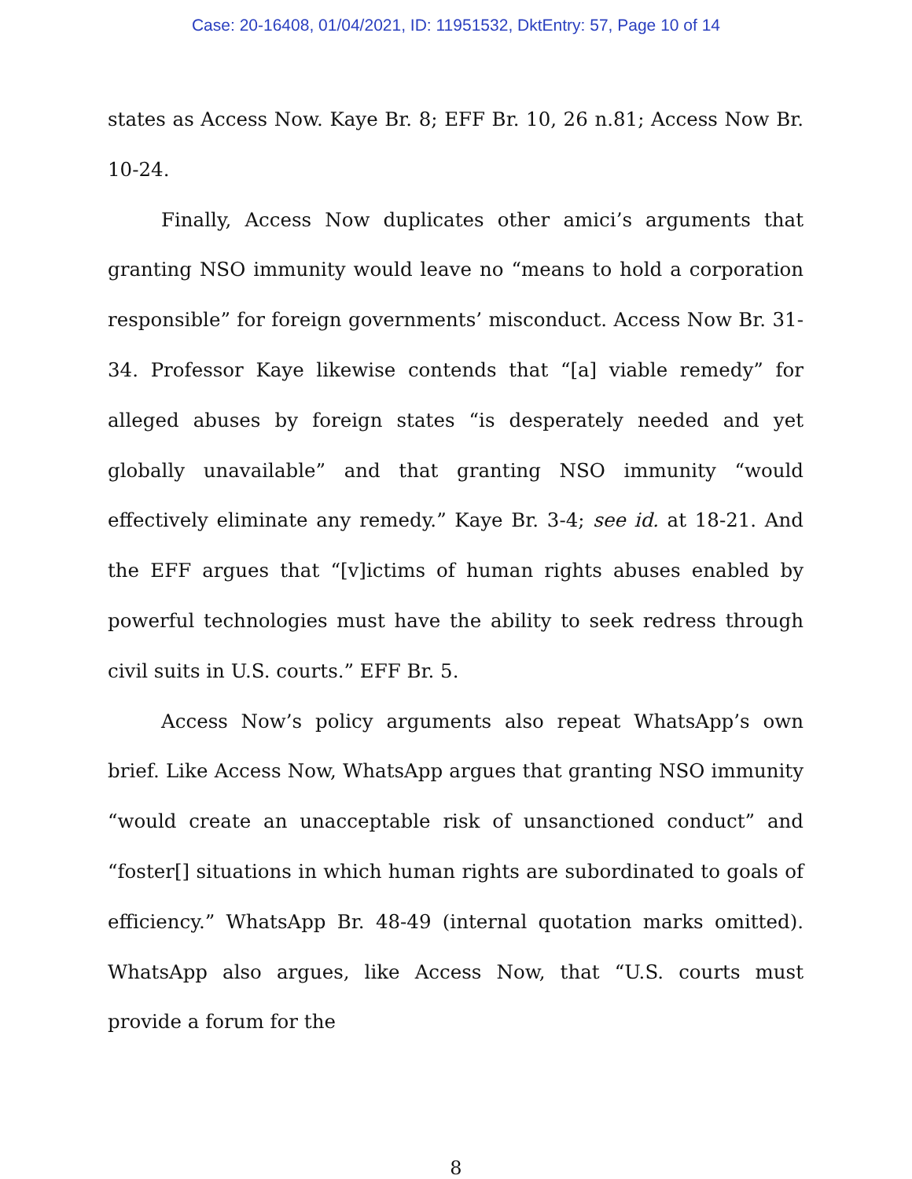Case: 20-16408, 01/04/2021, ID: 11951532, DktEntry: 57, Page 10 of 14
states as Access Now. Kaye Br. 8; EFF Br. 10, 26 n.81; Access Now Br. 10-24.
Finally, Access Now duplicates other amici’s arguments that granting NSO immunity would leave no “means to hold a corporation responsible” for foreign governments’ misconduct. Access Now Br. 31-34. Professor Kaye likewise contends that “[a] viable remedy” for alleged abuses by foreign states “is desperately needed and yet globally unavailable” and that granting NSO immunity “would effectively eliminate any remedy.” Kaye Br. 3-4; see id. at 18-21. And the EFF argues that “[v]ictims of human rights abuses enabled by powerful technologies must have the ability to seek redress through civil suits in U.S. courts.” EFF Br. 5.
Access Now’s policy arguments also repeat WhatsApp’s own brief. Like Access Now, WhatsApp argues that granting NSO immunity “would create an unacceptable risk of unsanctioned conduct” and “foster[] situations in which human rights are subordinated to goals of efficiency.” WhatsApp Br. 48-49 (internal quotation marks omitted). WhatsApp also argues, like Access Now, that “U.S. courts must provide a forum for the
8